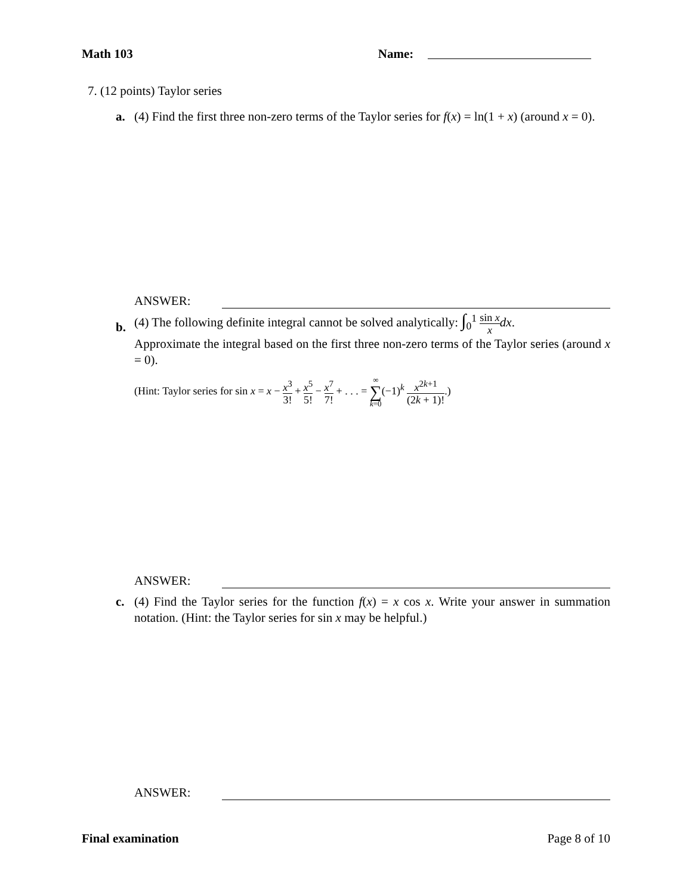Math 103 Name:
7. (12 points) Taylor series
a.
(4) Find the first three non-zero terms of the Taylor series for f(x) = ln(1 + x) (around x = 0).
ANSWER:
b.
(4) The following definite integral cannot be solved analytically: ∫<sub>0</sub><sup>1</sup> sin x x dx.
Approximate the integral based on the first three non-zero terms of the Taylor series (around x = 0).
(Hint: Taylor series for sin x = x − x<sup>3</sup> 3! + x<sup>5</sup> 5! − x<sup>7</sup> 7! + . . . = ∞ ∑ k=0(−1)<sup>k</sup> x<sup>2k+1</sup> (2k + 1)!.)
ANSWER:
c.
(4) Find the Taylor series for the function f(x) = x cos x. Write your answer in summation notation. (Hint: the Taylor series for sin x may be helpful.)
ANSWER:
Final examination Page 8 of 10